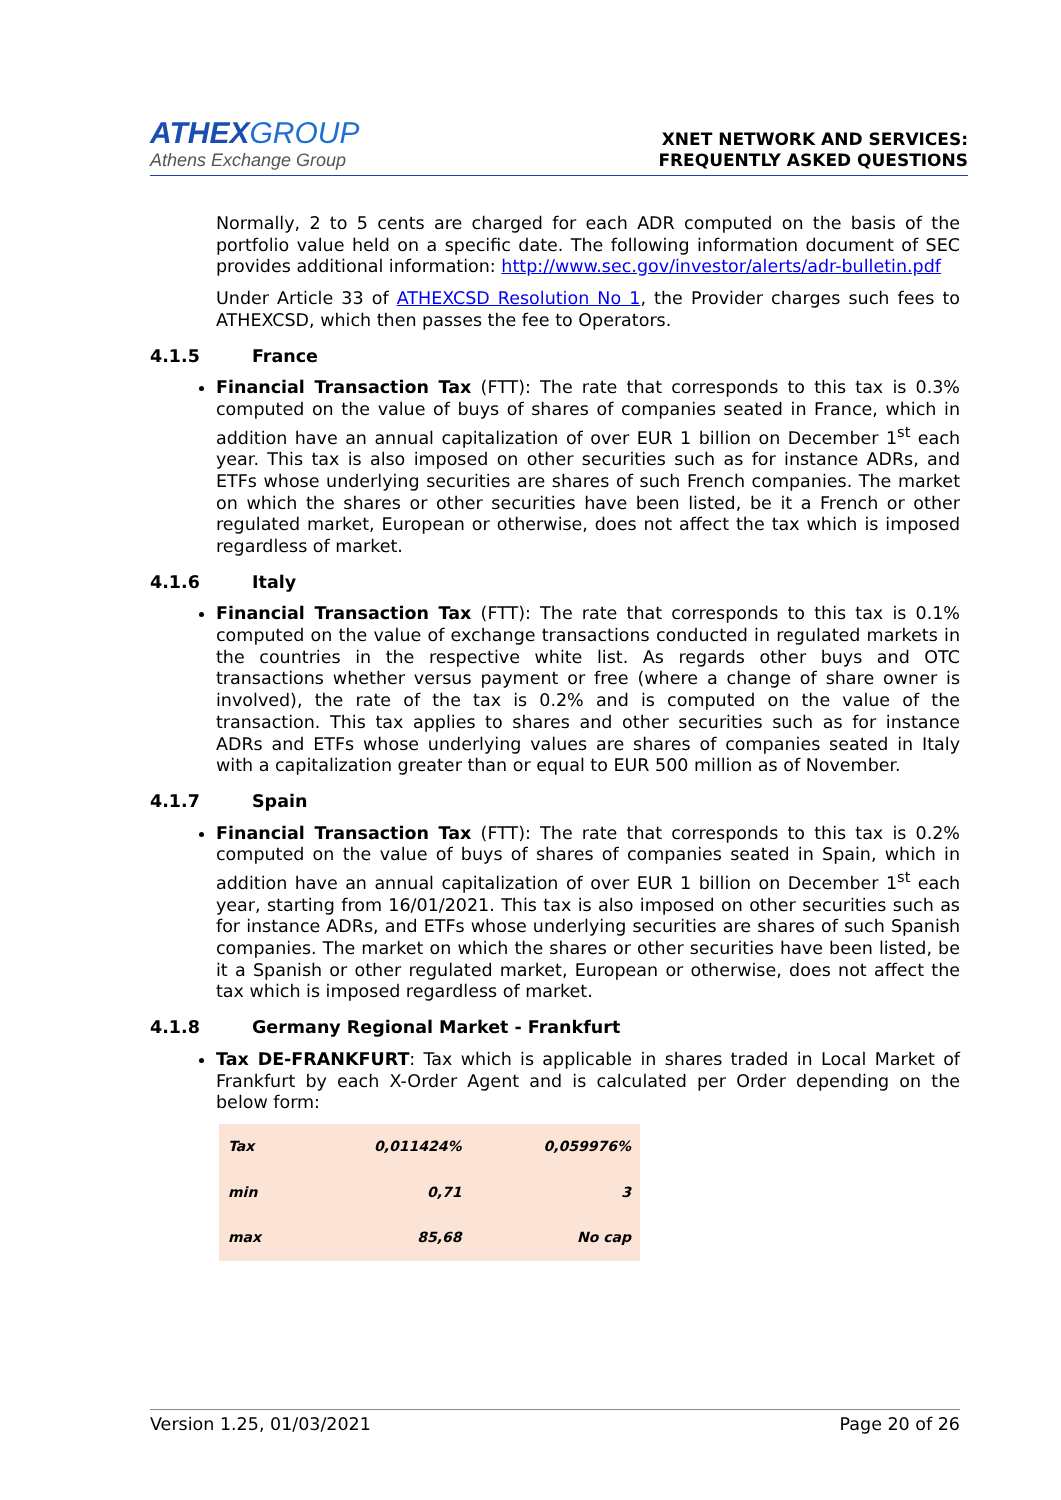ATHEXGROUP
Athens Exchange Group
XNET NETWORK AND SERVICES:
FREQUENTLY ASKED QUESTIONS
Normally, 2 to 5 cents are charged for each ADR computed on the basis of the portfolio value held on a specific date. The following information document of SEC provides additional information: http://www.sec.gov/investor/alerts/adr-bulletin.pdf
Under Article 33 of ATHEXCSD Resolution No 1, the Provider charges such fees to ATHEXCSD, which then passes the fee to Operators.
4.1.5 France
Financial Transaction Tax (FTT): The rate that corresponds to this tax is 0.3% computed on the value of buys of shares of companies seated in France, which in addition have an annual capitalization of over EUR 1 billion on December 1<sup>st</sup> each year. This tax is also imposed on other securities such as for instance ADRs, and ETFs whose underlying securities are shares of such French companies. The market on which the shares or other securities have been listed, be it a French or other regulated market, European or otherwise, does not affect the tax which is imposed regardless of market.
4.1.6 Italy
Financial Transaction Tax (FTT): The rate that corresponds to this tax is 0.1% computed on the value of exchange transactions conducted in regulated markets in the countries in the respective white list. As regards other buys and OTC transactions whether versus payment or free (where a change of share owner is involved), the rate of the tax is 0.2% and is computed on the value of the transaction. This tax applies to shares and other securities such as for instance ADRs and ETFs whose underlying values are shares of companies seated in Italy with a capitalization greater than or equal to EUR 500 million as of November.
4.1.7 Spain
Financial Transaction Tax (FTT): The rate that corresponds to this tax is 0.2% computed on the value of buys of shares of companies seated in Spain, which in addition have an annual capitalization of over EUR 1 billion on December 1<sup>st</sup> each year, starting from 16/01/2021. This tax is also imposed on other securities such as for instance ADRs, and ETFs whose underlying securities are shares of such Spanish companies. The market on which the shares or other securities have been listed, be it a Spanish or other regulated market, European or otherwise, does not affect the tax which is imposed regardless of market.
4.1.8 Germany Regional Market - Frankfurt
Tax DE-FRANKFURT: Tax which is applicable in shares traded in Local Market of Frankfurt by each X-Order Agent and is calculated per Order depending on the below form:
| Tax | 0,011424% | 0,059976% |
| min | 0,71 | 3 |
| max | 85,68 | No cap |
Version 1.25, 01/03/2021 Page 20 of 26